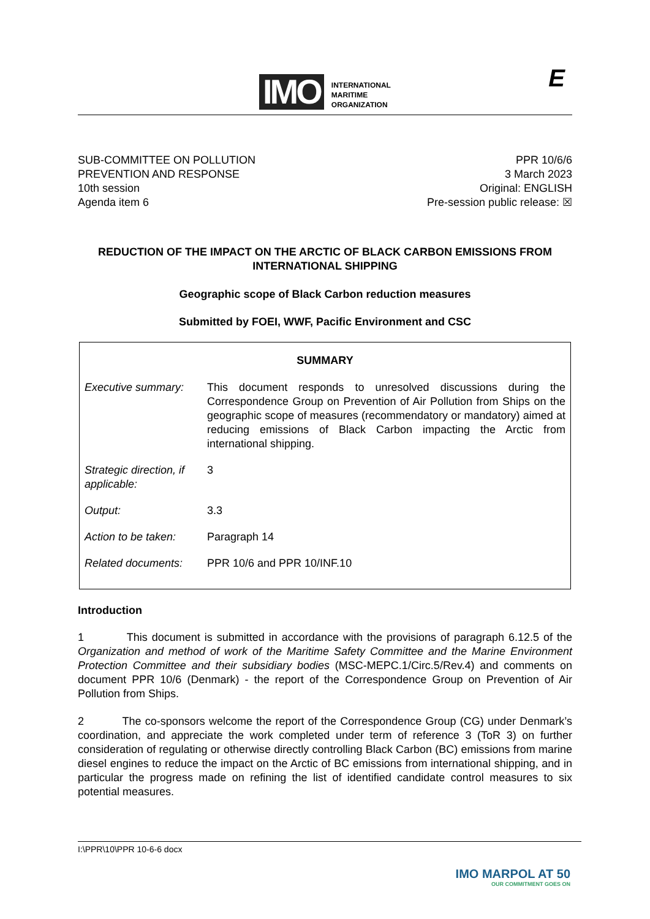IMO INTERNATIONAL
MARITIME
ORGANIZATION
E
SUB-COMMITTEE ON POLLUTION
PREVENTION AND RESPONSE
10th session
Agenda item 6
PPR 10/6/6
3 March 2023
Original: ENGLISH
Pre-session public release: ☒
REDUCTION OF THE IMPACT ON THE ARCTIC OF BLACK CARBON EMISSIONS FROM INTERNATIONAL SHIPPING
Geographic scope of Black Carbon reduction measures
Submitted by FOEI, WWF, Pacific Environment and CSC
| SUMMARY | |
| --- | --- |
| Executive summary: | This document responds to unresolved discussions during the Correspondence Group on Prevention of Air Pollution from Ships on the geographic scope of measures (recommendatory or mandatory) aimed at reducing emissions of Black Carbon impacting the Arctic from international shipping. |
| Strategic direction, if applicable: | 3 |
| Output: | 3.3 |
| Action to be taken: | Paragraph 14 |
| Related documents: | PPR 10/6 and PPR 10/INF.10 |
Introduction
1 This document is submitted in accordance with the provisions of paragraph 6.12.5 of the Organization and method of work of the Maritime Safety Committee and the Marine Environment Protection Committee and their subsidiary bodies (MSC-MEPC.1/Circ.5/Rev.4) and comments on document PPR 10/6 (Denmark) - the report of the Correspondence Group on Prevention of Air Pollution from Ships.
2 The co-sponsors welcome the report of the Correspondence Group (CG) under Denmark’s coordination, and appreciate the work completed under term of reference 3 (ToR 3) on further consideration of regulating or otherwise directly controlling Black Carbon (BC) emissions from marine diesel engines to reduce the impact on the Arctic of BC emissions from international shipping, and in particular the progress made on refining the list of identified candidate control measures to six potential measures.
I:\PPR\10\PPR 10-6-6 docx
IMO MARPOL AT 50
OUR COMMITMENT GOES ON